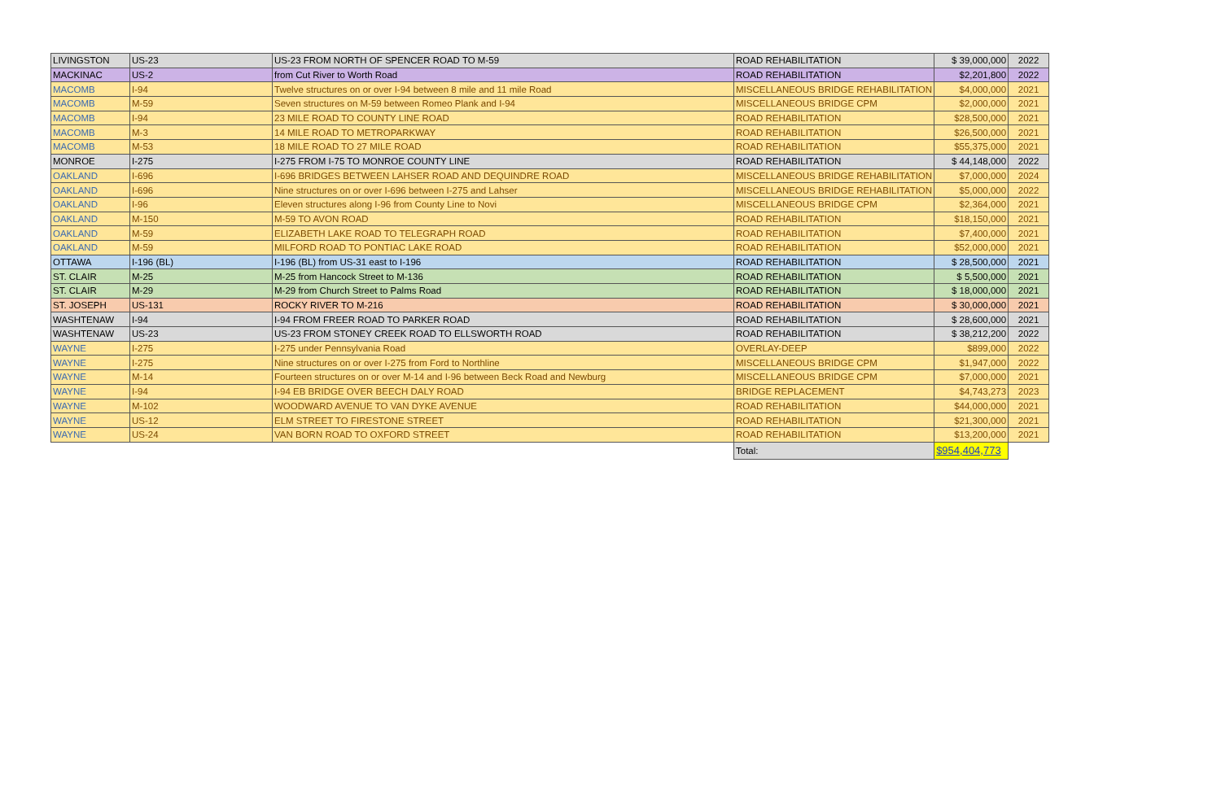| LIVINGSTON | US-23 | US-23 FROM NORTH OF SPENCER ROAD TO M-59 | ROAD REHABILITATION | $ 39,000,000 | 2022 |
| MACKINAC | US-2 | from Cut River to Worth Road | ROAD REHABILITATION | $2,201,800 | 2022 |
| MACOMB | I-94 | Twelve structures on or over I-94 between 8 mile and 11 mile Road | MISCELLANEOUS BRIDGE REHABILITATION | $4,000,000 | 2021 |
| MACOMB | M-59 | Seven structures on M-59 between Romeo Plank and I-94 | MISCELLANEOUS BRIDGE CPM | $2,000,000 | 2021 |
| MACOMB | I-94 | 23 MILE ROAD TO COUNTY LINE ROAD | ROAD REHABILITATION | $28,500,000 | 2021 |
| MACOMB | M-3 | 14 MILE ROAD TO METROPARKWAY | ROAD REHABILITATION | $26,500,000 | 2021 |
| MACOMB | M-53 | 18 MILE ROAD TO 27 MILE ROAD | ROAD REHABILITATION | $55,375,000 | 2021 |
| MONROE | I-275 | I-275 FROM I-75 TO MONROE COUNTY LINE | ROAD REHABILITATION | $ 44,148,000 | 2022 |
| OAKLAND | I-696 | I-696 BRIDGES BETWEEN LAHSER ROAD AND DEQUINDRE ROAD | MISCELLANEOUS BRIDGE REHABILITATION | $7,000,000 | 2024 |
| OAKLAND | I-696 | Nine structures on or over I-696 between I-275 and Lahser | MISCELLANEOUS BRIDGE REHABILITATION | $5,000,000 | 2022 |
| OAKLAND | I-96 | Eleven structures along I-96 from County Line to Novi | MISCELLANEOUS BRIDGE CPM | $2,364,000 | 2021 |
| OAKLAND | M-150 | M-59 TO AVON ROAD | ROAD REHABILITATION | $18,150,000 | 2021 |
| OAKLAND | M-59 | ELIZABETH LAKE ROAD TO TELEGRAPH ROAD | ROAD REHABILITATION | $7,400,000 | 2021 |
| OAKLAND | M-59 | MILFORD ROAD TO PONTIAC LAKE ROAD | ROAD REHABILITATION | $52,000,000 | 2021 |
| OTTAWA | I-196 (BL) | I-196 (BL) from US-31 east to I-196 | ROAD REHABILITATION | $ 28,500,000 | 2021 |
| ST. CLAIR | M-25 | M-25 from Hancock Street to M-136 | ROAD REHABILITATION | $ 5,500,000 | 2021 |
| ST. CLAIR | M-29 | M-29 from Church Street to Palms Road | ROAD REHABILITATION | $ 18,000,000 | 2021 |
| ST. JOSEPH | US-131 | ROCKY RIVER TO M-216 | ROAD REHABILITATION | $ 30,000,000 | 2021 |
| WASHTENAW | I-94 | I-94 FROM FREER ROAD TO PARKER ROAD | ROAD REHABILITATION | $ 28,600,000 | 2021 |
| WASHTENAW | US-23 | US-23 FROM STONEY CREEK ROAD TO ELLSWORTH ROAD | ROAD REHABILITATION | $ 38,212,200 | 2022 |
| WAYNE | I-275 | I-275 under Pennsylvania Road | OVERLAY-DEEP | $899,000 | 2022 |
| WAYNE | I-275 | Nine structures on or over I-275 from Ford to Northline | MISCELLANEOUS BRIDGE CPM | $1,947,000 | 2022 |
| WAYNE | M-14 | Fourteen structures on or over M-14 and I-96 between Beck Road and Newburg | MISCELLANEOUS BRIDGE CPM | $7,000,000 | 2021 |
| WAYNE | I-94 | I-94 EB BRIDGE OVER BEECH DALY ROAD | BRIDGE REPLACEMENT | $4,743,273 | 2023 |
| WAYNE | M-102 | WOODWARD AVENUE TO VAN DYKE AVENUE | ROAD REHABILITATION | $44,000,000 | 2021 |
| WAYNE | US-12 | ELM STREET TO FIRESTONE STREET | ROAD REHABILITATION | $21,300,000 | 2021 |
| WAYNE | US-24 | VAN BORN ROAD TO OXFORD STREET | ROAD REHABILITATION | $13,200,000 | 2021 |
| | | | Total: | $954,404,773 | |